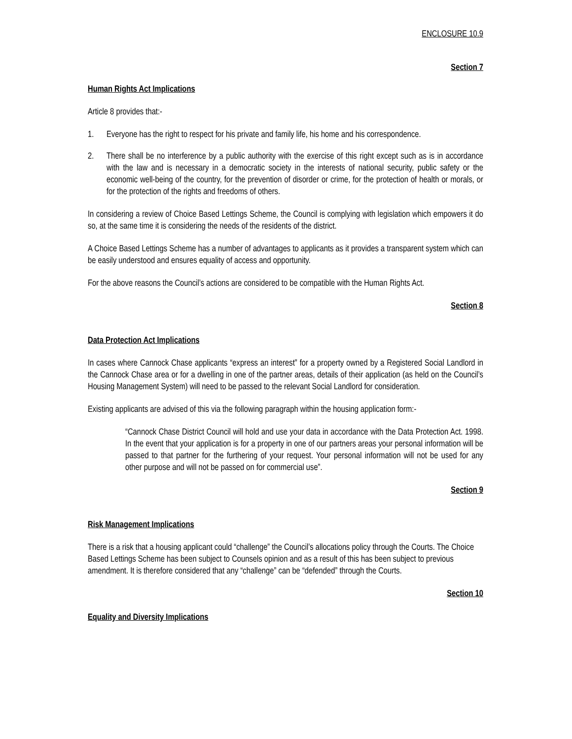ENCLOSURE 10.9
Section 7
Human Rights Act Implications
Article 8 provides that:-
1. Everyone has the right to respect for his private and family life, his home and his correspondence.
2. There shall be no interference by a public authority with the exercise of this right except such as is in accordance with the law and is necessary in a democratic society in the interests of national security, public safety or the economic well-being of the country, for the prevention of disorder or crime, for the protection of health or morals, or for the protection of the rights and freedoms of others.
In considering a review of Choice Based Lettings Scheme, the Council is complying with legislation which empowers it do so, at the same time it is considering the needs of the residents of the district.
A Choice Based Lettings Scheme has a number of advantages to applicants as it provides a transparent system which can be easily understood and ensures equality of access and opportunity.
For the above reasons the Council’s actions are considered to be compatible with the Human Rights Act.
Section 8
Data Protection Act Implications
In cases where Cannock Chase applicants “express an interest” for a property owned by a Registered Social Landlord in the Cannock Chase area or for a dwelling in one of the partner areas, details of their application (as held on the Council’s Housing Management System) will need to be passed to the relevant Social Landlord for consideration.
Existing applicants are advised of this via the following paragraph within the housing application form:-
“Cannock Chase District Council will hold and use your data in accordance with the Data Protection Act. 1998. In the event that your application is for a property in one of our partners areas your personal information will be passed to that partner for the furthering of your request. Your personal information will not be used for any other purpose and will not be passed on for commercial use”.
Section 9
Risk Management Implications
There is a risk that a housing applicant could “challenge” the Council’s allocations policy through the Courts. The Choice Based Lettings Scheme has been subject to Counsels opinion and as a result of this has been subject to previous amendment. It is therefore considered that any “challenge” can be “defended” through the Courts.
Section 10
Equality and Diversity Implications